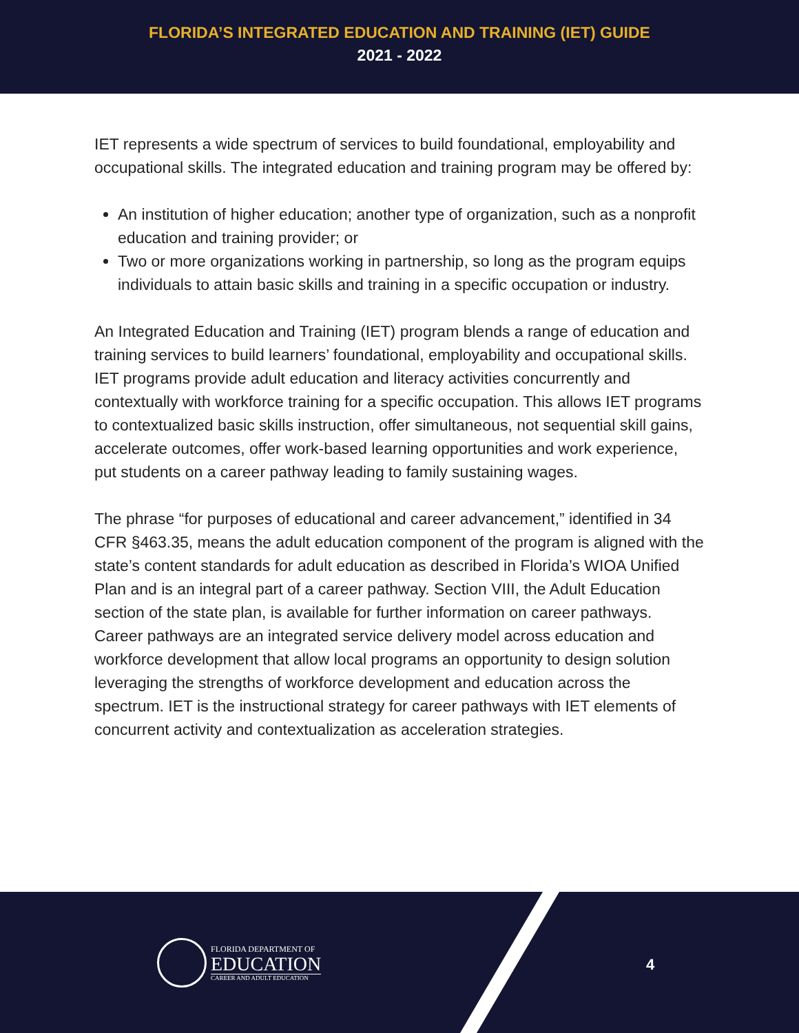FLORIDA’S INTEGRATED EDUCATION AND TRAINING (IET) GUIDE
2021 - 2022
IET represents a wide spectrum of services to build foundational, employability and occupational skills. The integrated education and training program may be offered by:
An institution of higher education; another type of organization, such as a nonprofit education and training provider; or
Two or more organizations working in partnership, so long as the program equips individuals to attain basic skills and training in a specific occupation or industry.
An Integrated Education and Training (IET) program blends a range of education and training services to build learners’ foundational, employability and occupational skills. IET programs provide adult education and literacy activities concurrently and contextually with workforce training for a specific occupation. This allows IET programs to contextualized basic skills instruction, offer simultaneous, not sequential skill gains, accelerate outcomes, offer work-based learning opportunities and work experience, put students on a career pathway leading to family sustaining wages.
The phrase “for purposes of educational and career advancement,” identified in 34 CFR §463.35, means the adult education component of the program is aligned with the state’s content standards for adult education as described in Florida’s WIOA Unified Plan and is an integral part of a career pathway. Section VIII, the Adult Education section of the state plan, is available for further information on career pathways. Career pathways are an integrated service delivery model across education and workforce development that allow local programs an opportunity to design solution leveraging the strengths of workforce development and education across the spectrum. IET is the instructional strategy for career pathways with IET elements of concurrent activity and contextualization as acceleration strategies.
FLORIDA DEPARTMENT OF
EDUCATION
CAREER AND ADULT EDUCATION
4